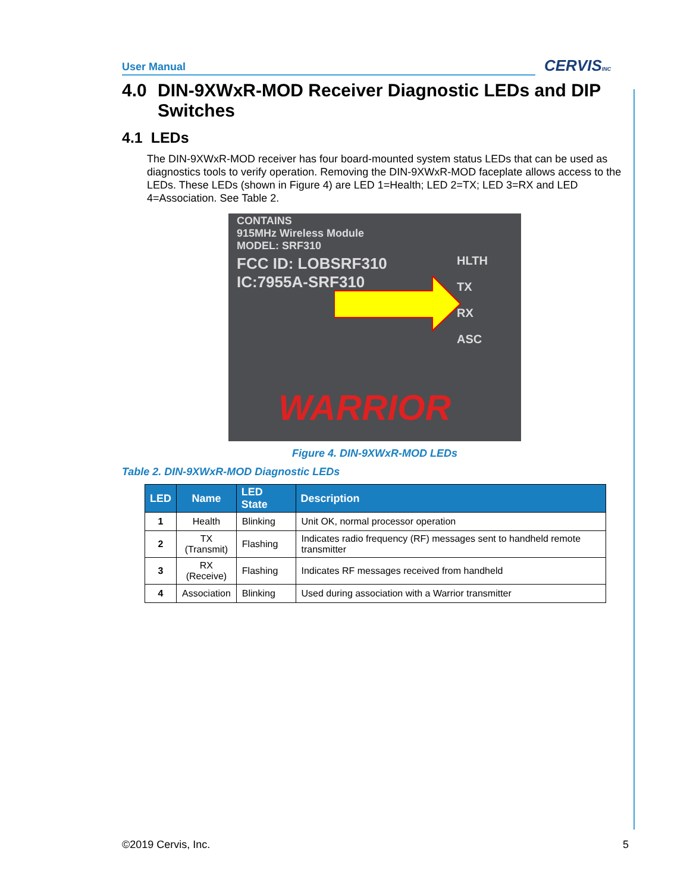User Manual CERVISINC
4.0 DIN-9XWxR-MOD Receiver Diagnostic LEDs and DIP Switches
4.1 LEDs
The DIN-9XWxR-MOD receiver has four board-mounted system status LEDs that can be used as diagnostics tools to verify operation. Removing the DIN-9XWxR-MOD faceplate allows access to the LEDs. These LEDs (shown in Figure 4) are LED 1=Health; LED 2=TX; LED 3=RX and LED 4=Association. See Table 2.
CONTAINS
915MHz Wireless Module
MODEL: SRF310
FCC ID: LOBSRF310
IC:7955A-SRF310
HLTH
TX
RX
ASC
WARRIOR
Figure 4. DIN-9XWxR-MOD LEDs
Table 2. DIN-9XWxR-MOD Diagnostic LEDs
| LED | Name | LED State | Description |
| --- | --- | --- | --- |
| 1 | Health | Blinking | Unit OK, normal processor operation |
| 2 | TX (Transmit) | Flashing | Indicates radio frequency (RF) messages sent to handheld remote transmitter |
| 3 | RX (Receive) | Flashing | Indicates RF messages received from handheld |
| 4 | Association | Blinking | Used during association with a Warrior transmitter |
©2019 Cervis, Inc. 5